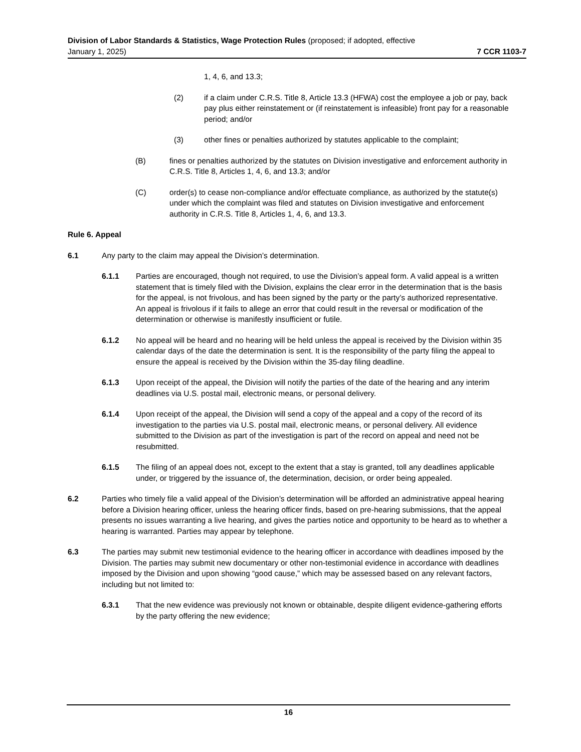Division of Labor Standards & Statistics, Wage Protection Rules (proposed; if adopted, effective
January 1, 2025) 7 CCR 1103-7
1, 4, 6, and 13.3;
(2) if a claim under C.R.S. Title 8, Article 13.3 (HFWA) cost the employee a job or pay, back pay plus either reinstatement or (if reinstatement is infeasible) front pay for a reasonable period; and/or
(3) other fines or penalties authorized by statutes applicable to the complaint;
(B) fines or penalties authorized by the statutes on Division investigative and enforcement authority in C.R.S. Title 8, Articles 1, 4, 6, and 13.3; and/or
(C) order(s) to cease non-compliance and/or effectuate compliance, as authorized by the statute(s) under which the complaint was filed and statutes on Division investigative and enforcement authority in C.R.S. Title 8, Articles 1, 4, 6, and 13.3.
Rule 6. Appeal
6.1 Any party to the claim may appeal the Division’s determination.
6.1.1 Parties are encouraged, though not required, to use the Division’s appeal form. A valid appeal is a written statement that is timely filed with the Division, explains the clear error in the determination that is the basis for the appeal, is not frivolous, and has been signed by the party or the party’s authorized representative. An appeal is frivolous if it fails to allege an error that could result in the reversal or modification of the determination or otherwise is manifestly insufficient or futile.
6.1.2 No appeal will be heard and no hearing will be held unless the appeal is received by the Division within 35 calendar days of the date the determination is sent. It is the responsibility of the party filing the appeal to ensure the appeal is received by the Division within the 35-day filing deadline.
6.1.3 Upon receipt of the appeal, the Division will notify the parties of the date of the hearing and any interim deadlines via U.S. postal mail, electronic means, or personal delivery.
6.1.4 Upon receipt of the appeal, the Division will send a copy of the appeal and a copy of the record of its investigation to the parties via U.S. postal mail, electronic means, or personal delivery. All evidence submitted to the Division as part of the investigation is part of the record on appeal and need not be resubmitted.
6.1.5 The filing of an appeal does not, except to the extent that a stay is granted, toll any deadlines applicable under, or triggered by the issuance of, the determination, decision, or order being appealed.
6.2 Parties who timely file a valid appeal of the Division’s determination will be afforded an administrative appeal hearing before a Division hearing officer, unless the hearing officer finds, based on pre-hearing submissions, that the appeal presents no issues warranting a live hearing, and gives the parties notice and opportunity to be heard as to whether a hearing is warranted. Parties may appear by telephone.
6.3 The parties may submit new testimonial evidence to the hearing officer in accordance with deadlines imposed by the Division. The parties may submit new documentary or other non-testimonial evidence in accordance with deadlines imposed by the Division and upon showing “good cause,” which may be assessed based on any relevant factors, including but not limited to:
6.3.1 That the new evidence was previously not known or obtainable, despite diligent evidence-gathering efforts by the party offering the new evidence;
16